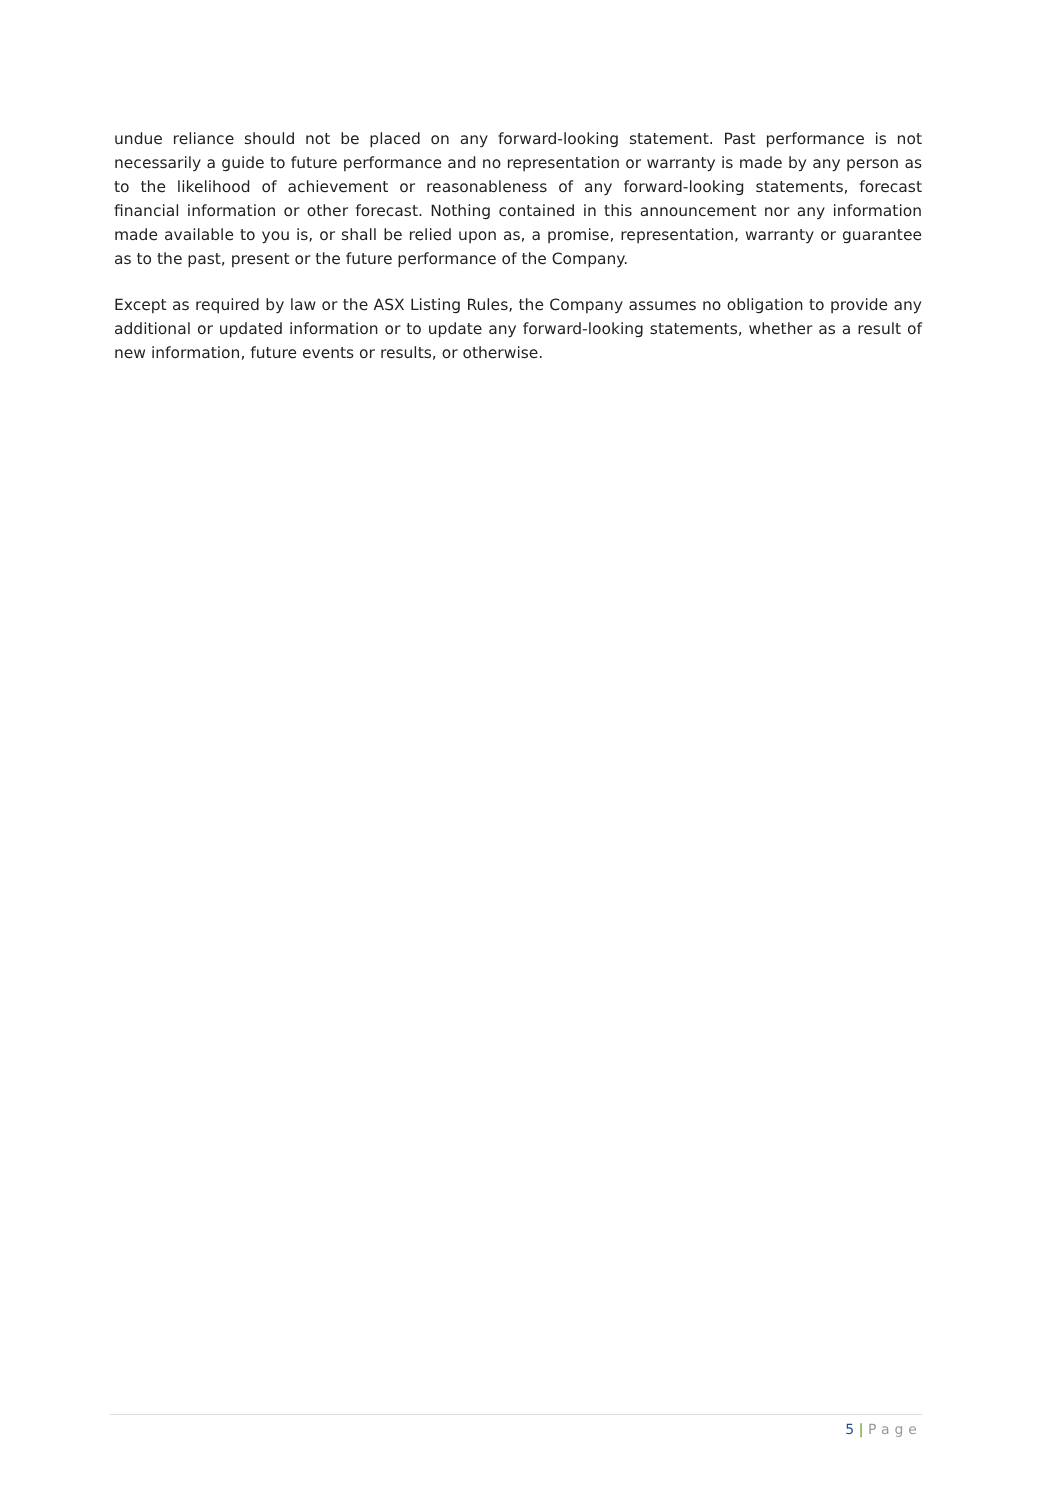undue reliance should not be placed on any forward-looking statement. Past performance is not necessarily a guide to future performance and no representation or warranty is made by any person as to the likelihood of achievement or reasonableness of any forward-looking statements, forecast financial information or other forecast. Nothing contained in this announcement nor any information made available to you is, or shall be relied upon as, a promise, representation, warranty or guarantee as to the past, present or the future performance of the Company.
Except as required by law or the ASX Listing Rules, the Company assumes no obligation to provide any additional or updated information or to update any forward-looking statements, whether as a result of new information, future events or results, or otherwise.
5 | Page